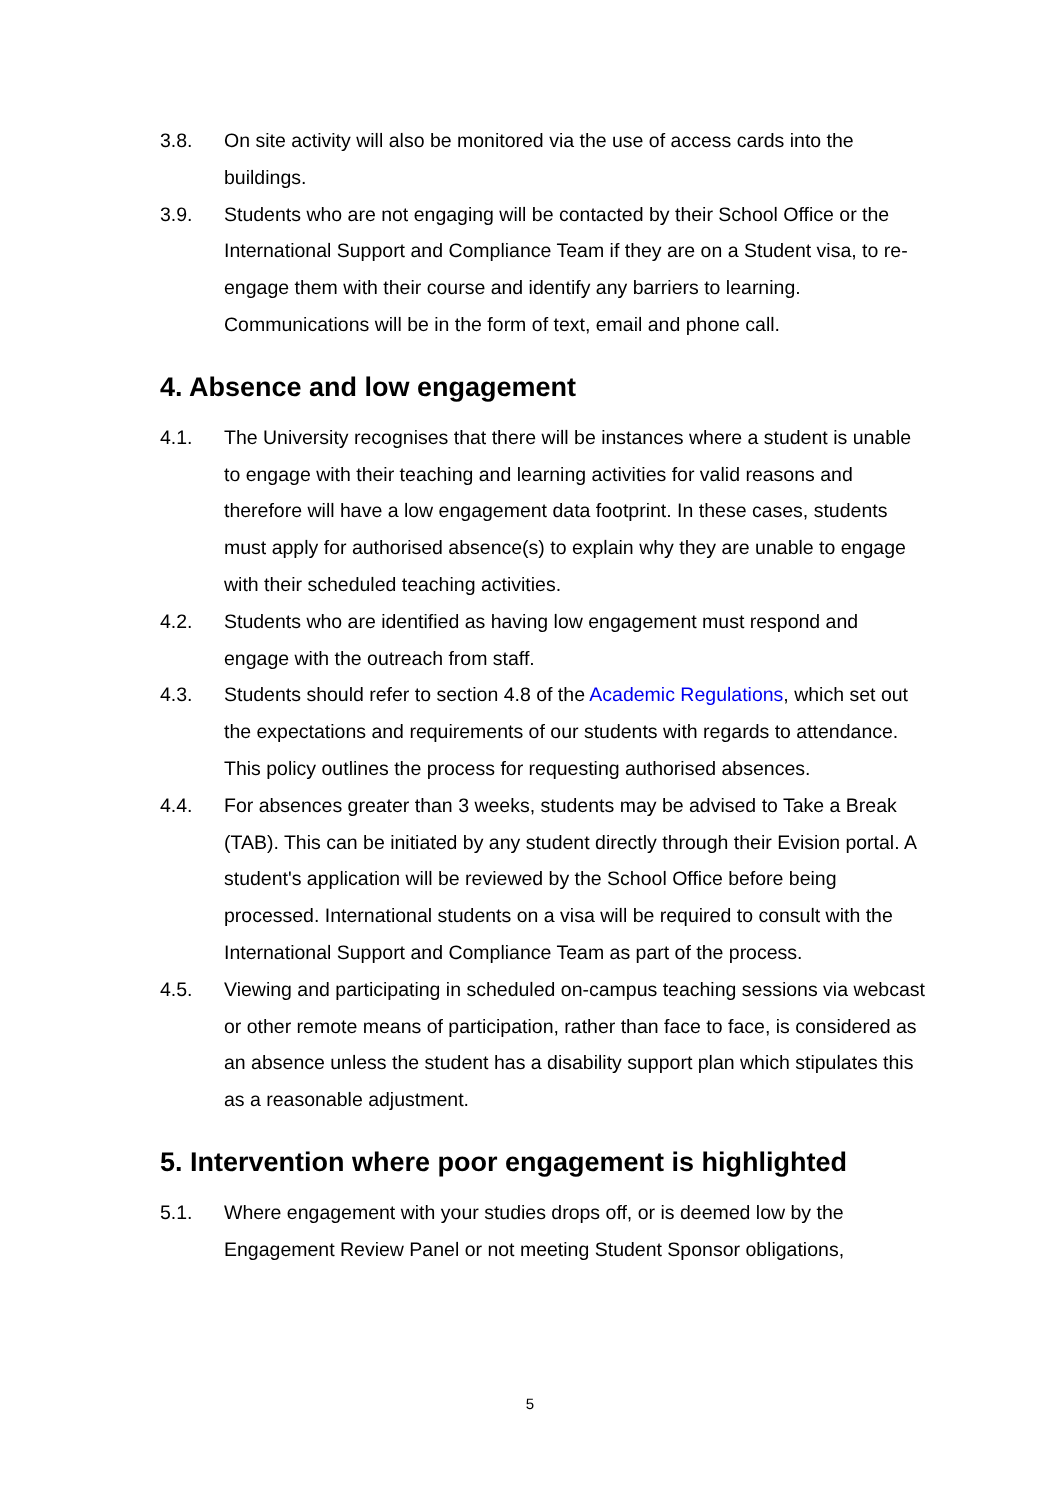3.8. On site activity will also be monitored via the use of access cards into the buildings.
3.9. Students who are not engaging will be contacted by their School Office or the International Support and Compliance Team if they are on a Student visa, to re-engage them with their course and identify any barriers to learning. Communications will be in the form of text, email and phone call.
4. Absence and low engagement
4.1. The University recognises that there will be instances where a student is unable to engage with their teaching and learning activities for valid reasons and therefore will have a low engagement data footprint. In these cases, students must apply for authorised absence(s) to explain why they are unable to engage with their scheduled teaching activities.
4.2. Students who are identified as having low engagement must respond and engage with the outreach from staff.
4.3. Students should refer to section 4.8 of the Academic Regulations, which set out the expectations and requirements of our students with regards to attendance. This policy outlines the process for requesting authorised absences.
4.4. For absences greater than 3 weeks, students may be advised to Take a Break (TAB). This can be initiated by any student directly through their Evision portal. A student's application will be reviewed by the School Office before being processed. International students on a visa will be required to consult with the International Support and Compliance Team as part of the process.
4.5. Viewing and participating in scheduled on-campus teaching sessions via webcast or other remote means of participation, rather than face to face, is considered as an absence unless the student has a disability support plan which stipulates this as a reasonable adjustment.
5. Intervention where poor engagement is highlighted
5.1. Where engagement with your studies drops off, or is deemed low by the Engagement Review Panel or not meeting Student Sponsor obligations,
5